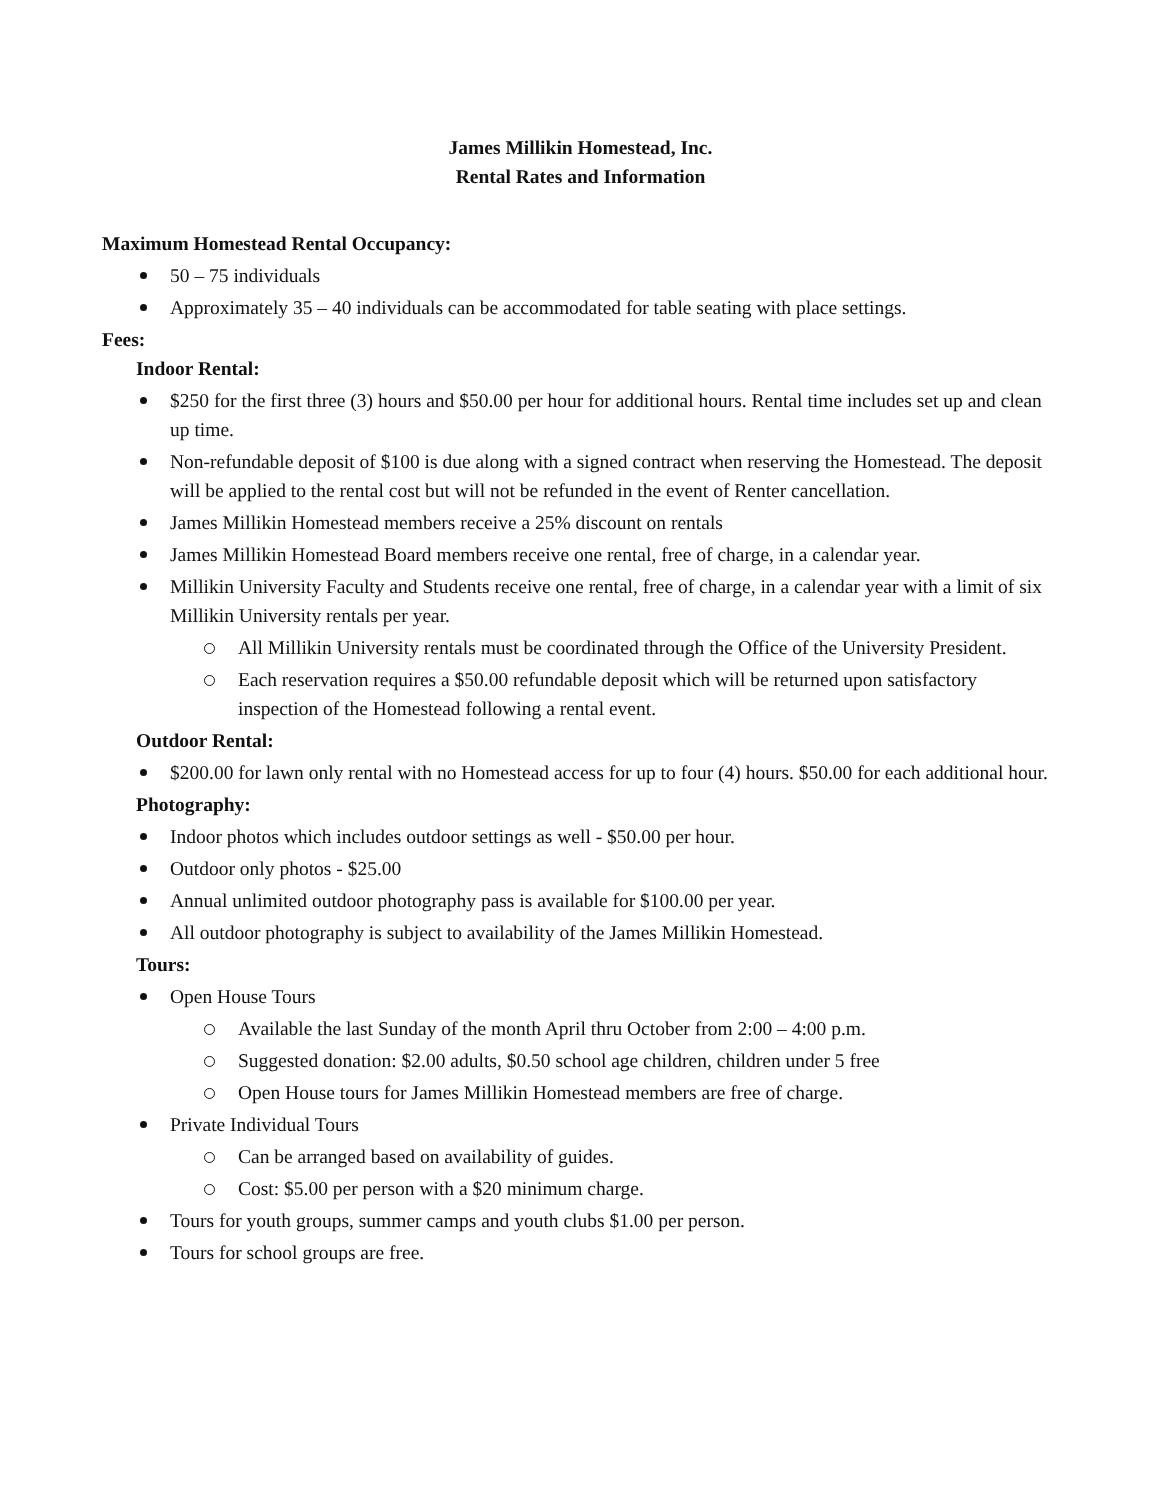James Millikin Homestead, Inc.
Rental Rates and Information
Maximum Homestead Rental Occupancy:
50 – 75 individuals
Approximately 35 – 40 individuals can be accommodated for table seating with place settings.
Fees:
Indoor Rental:
$250 for the first three (3) hours and $50.00 per hour for additional hours. Rental time includes set up and clean up time.
Non-refundable deposit of $100 is due along with a signed contract when reserving the Homestead. The deposit will be applied to the rental cost but will not be refunded in the event of Renter cancellation.
James Millikin Homestead members receive a 25% discount on rentals
James Millikin Homestead Board members receive one rental, free of charge, in a calendar year.
Millikin University Faculty and Students receive one rental, free of charge, in a calendar year with a limit of six Millikin University rentals per year.
All Millikin University rentals must be coordinated through the Office of the University President.
Each reservation requires a $50.00 refundable deposit which will be returned upon satisfactory inspection of the Homestead following a rental event.
Outdoor Rental:
$200.00 for lawn only rental with no Homestead access for up to four (4) hours. $50.00 for each additional hour.
Photography:
Indoor photos which includes outdoor settings as well - $50.00 per hour.
Outdoor only photos - $25.00
Annual unlimited outdoor photography pass is available for $100.00 per year.
All outdoor photography is subject to availability of the James Millikin Homestead.
Tours:
Open House Tours
Available the last Sunday of the month April thru October from 2:00 – 4:00 p.m.
Suggested donation: $2.00 adults, $0.50 school age children, children under 5 free
Open House tours for James Millikin Homestead members are free of charge.
Private Individual Tours
Can be arranged based on availability of guides.
Cost: $5.00 per person with a $20 minimum charge.
Tours for youth groups, summer camps and youth clubs $1.00 per person.
Tours for school groups are free.